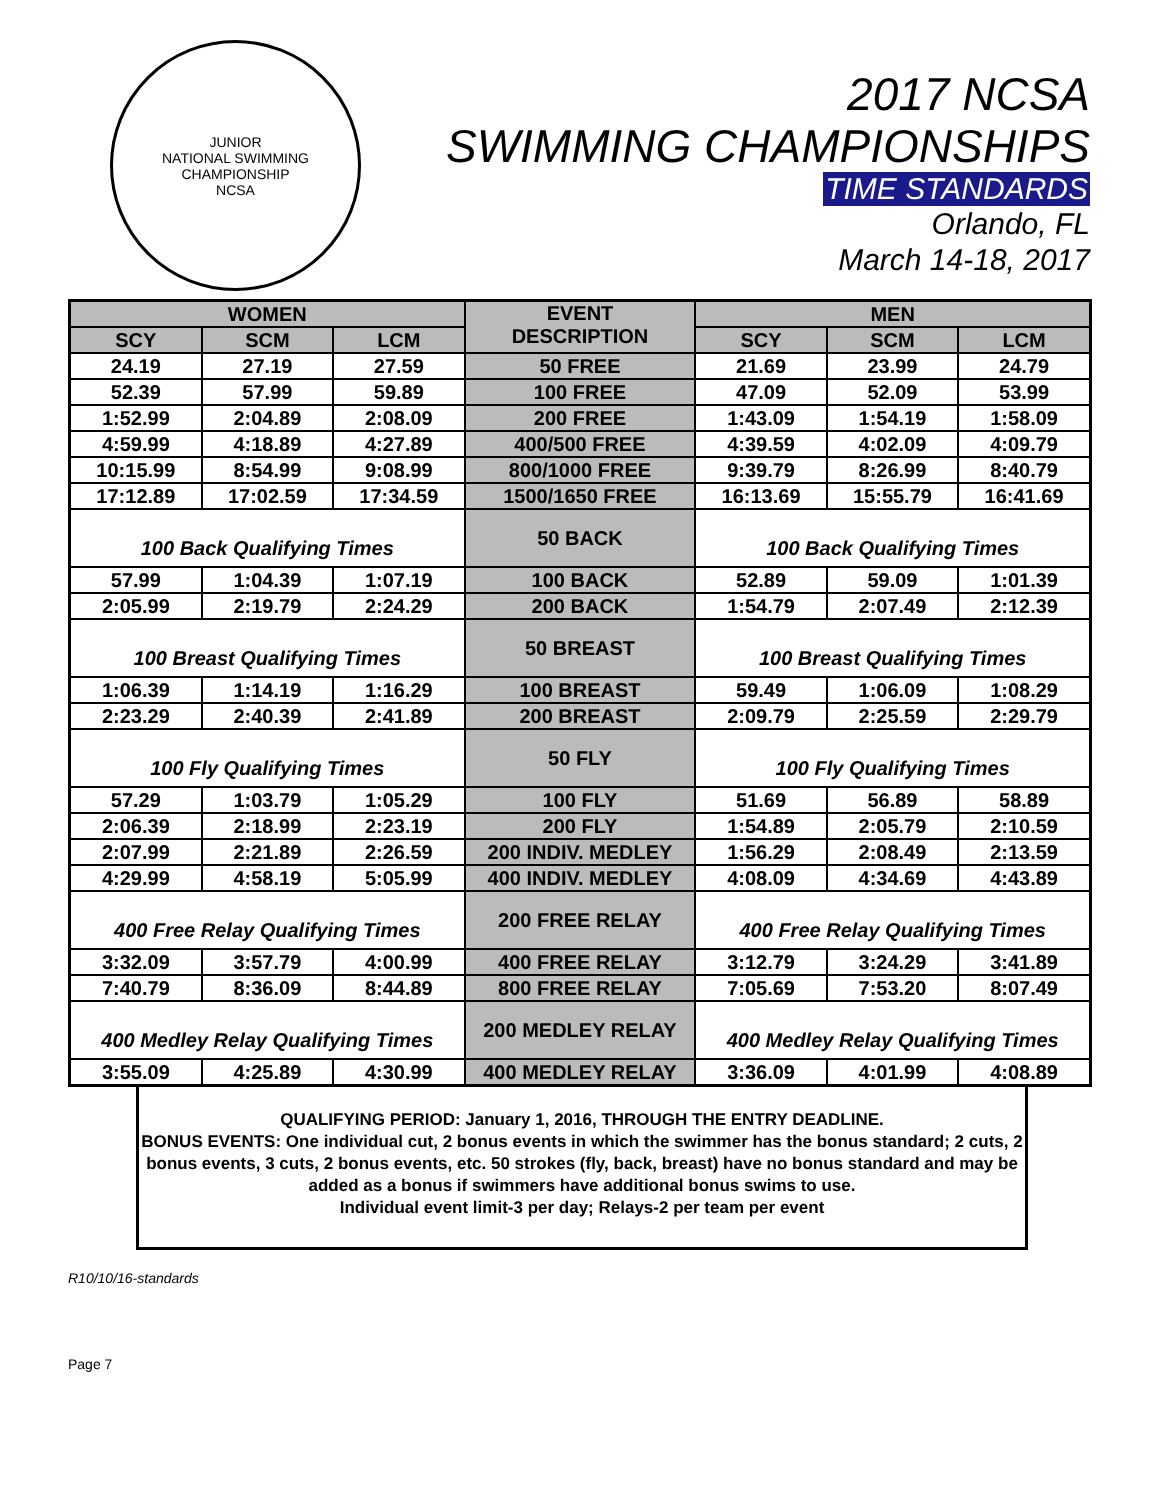JUNIOR
NATIONAL SWIMMING CHAMPIONSHIP
NCSA
2017 NCSA
SWIMMING CHAMPIONSHIPS
TIME STANDARDS
Orlando, FL
March 14-18, 2017
| WOMEN | | | EVENT DESCRIPTION | MEN | | |
| --- | --- | --- | --- | --- | --- | --- |
| SCY | SCM | LCM | | SCY | SCM | LCM |
| 24.19 | 27.19 | 27.59 | 50 FREE | 21.69 | 23.99 | 24.79 |
| 52.39 | 57.99 | 59.89 | 100 FREE | 47.09 | 52.09 | 53.99 |
| 1:52.99 | 2:04.89 | 2:08.09 | 200 FREE | 1:43.09 | 1:54.19 | 1:58.09 |
| 4:59.99 | 4:18.89 | 4:27.89 | 400/500 FREE | 4:39.59 | 4:02.09 | 4:09.79 |
| 10:15.99 | 8:54.99 | 9:08.99 | 800/1000 FREE | 9:39.79 | 8:26.99 | 8:40.79 |
| 17:12.89 | 17:02.59 | 17:34.59 | 1500/1650 FREE | 16:13.69 | 15:55.79 | 16:41.69 |
| 100 Back Qualifying Times | | | 50 BACK | 100 Back Qualifying Times | | |
| 57.99 | 1:04.39 | 1:07.19 | 100 BACK | 52.89 | 59.09 | 1:01.39 |
| 2:05.99 | 2:19.79 | 2:24.29 | 200 BACK | 1:54.79 | 2:07.49 | 2:12.39 |
| 100 Breast Qualifying Times | | | 50 BREAST | 100 Breast Qualifying Times | | |
| 1:06.39 | 1:14.19 | 1:16.29 | 100 BREAST | 59.49 | 1:06.09 | 1:08.29 |
| 2:23.29 | 2:40.39 | 2:41.89 | 200 BREAST | 2:09.79 | 2:25.59 | 2:29.79 |
| 100 Fly Qualifying Times | | | 50 FLY | 100 Fly Qualifying Times | | |
| 57.29 | 1:03.79 | 1:05.29 | 100 FLY | 51.69 | 56.89 | 58.89 |
| 2:06.39 | 2:18.99 | 2:23.19 | 200 FLY | 1:54.89 | 2:05.79 | 2:10.59 |
| 2:07.99 | 2:21.89 | 2:26.59 | 200 INDIV. MEDLEY | 1:56.29 | 2:08.49 | 2:13.59 |
| 4:29.99 | 4:58.19 | 5:05.99 | 400 INDIV. MEDLEY | 4:08.09 | 4:34.69 | 4:43.89 |
| 400 Free Relay Qualifying Times | | | 200 FREE RELAY | 400 Free Relay Qualifying Times | | |
| 3:32.09 | 3:57.79 | 4:00.99 | 400 FREE RELAY | 3:12.79 | 3:24.29 | 3:41.89 |
| 7:40.79 | 8:36.09 | 8:44.89 | 800 FREE RELAY | 7:05.69 | 7:53.20 | 8:07.49 |
| 400 Medley Relay Qualifying Times | | | 200 MEDLEY RELAY | 400 Medley Relay Qualifying Times | | |
| 3:55.09 | 4:25.89 | 4:30.99 | 400 MEDLEY RELAY | 3:36.09 | 4:01.99 | 4:08.89 |
QUALIFYING PERIOD: January 1, 2016, THROUGH THE ENTRY DEADLINE.
BONUS EVENTS: One individual cut, 2 bonus events in which the swimmer has the bonus standard; 2 cuts, 2 bonus events, 3 cuts, 2 bonus events, etc. 50 strokes (fly, back, breast) have no bonus standard and may be added as a bonus if swimmers have additional bonus swims to use.
Individual event limit-3 per day; Relays-2 per team per event
R10/10/16-standards
Page 7